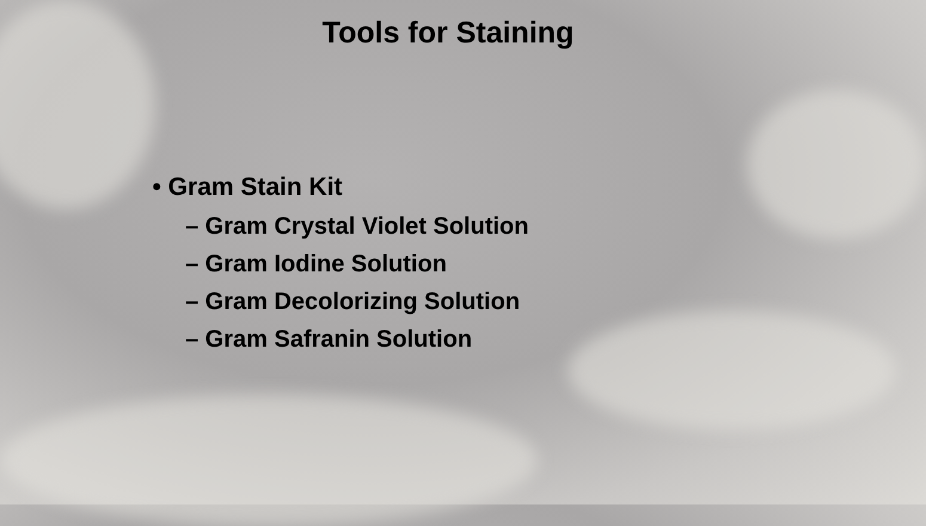Tools for Staining
• Gram Stain Kit
– Gram Crystal Violet Solution
– Gram Iodine Solution
– Gram Decolorizing Solution
– Gram Safranin Solution